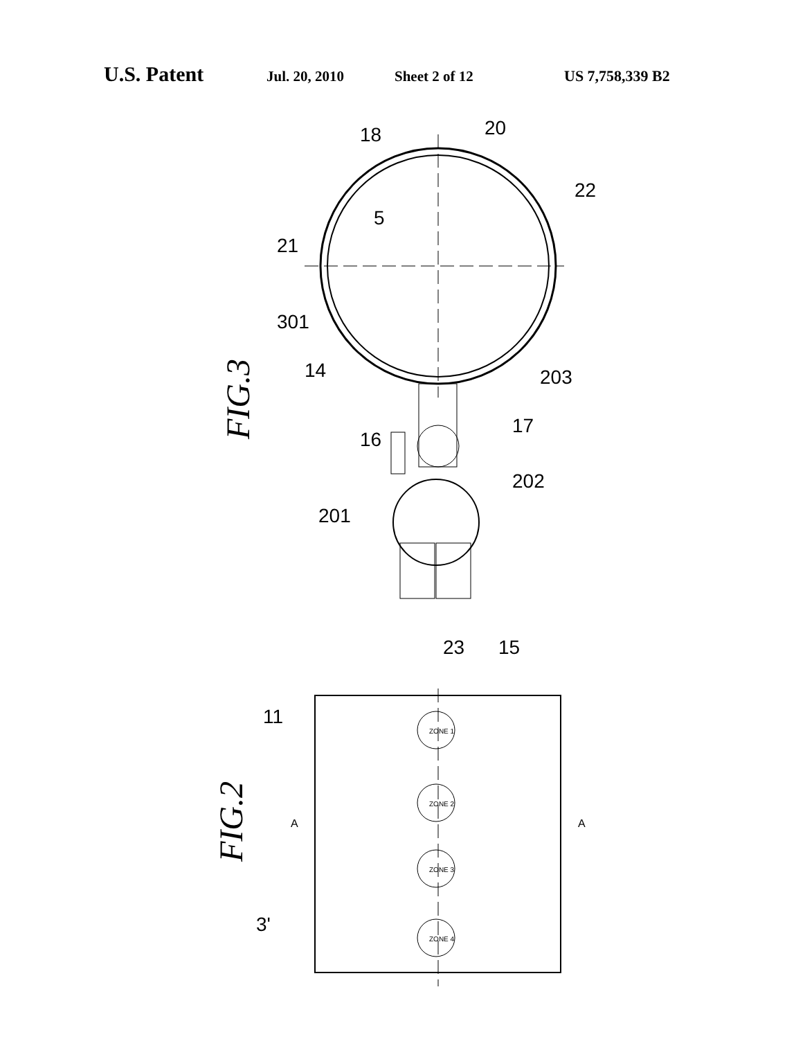U.S. Patent Jul. 20, 2010 Sheet 2 of 12 US 7,758,339 B2
FIG.3
FIG.2
18
20
22
5
21
301
14
203
16
17
202
201
23
15
11
3'
A
A
ZONE 1
ZONE 2
ZONE 3
ZONE 4